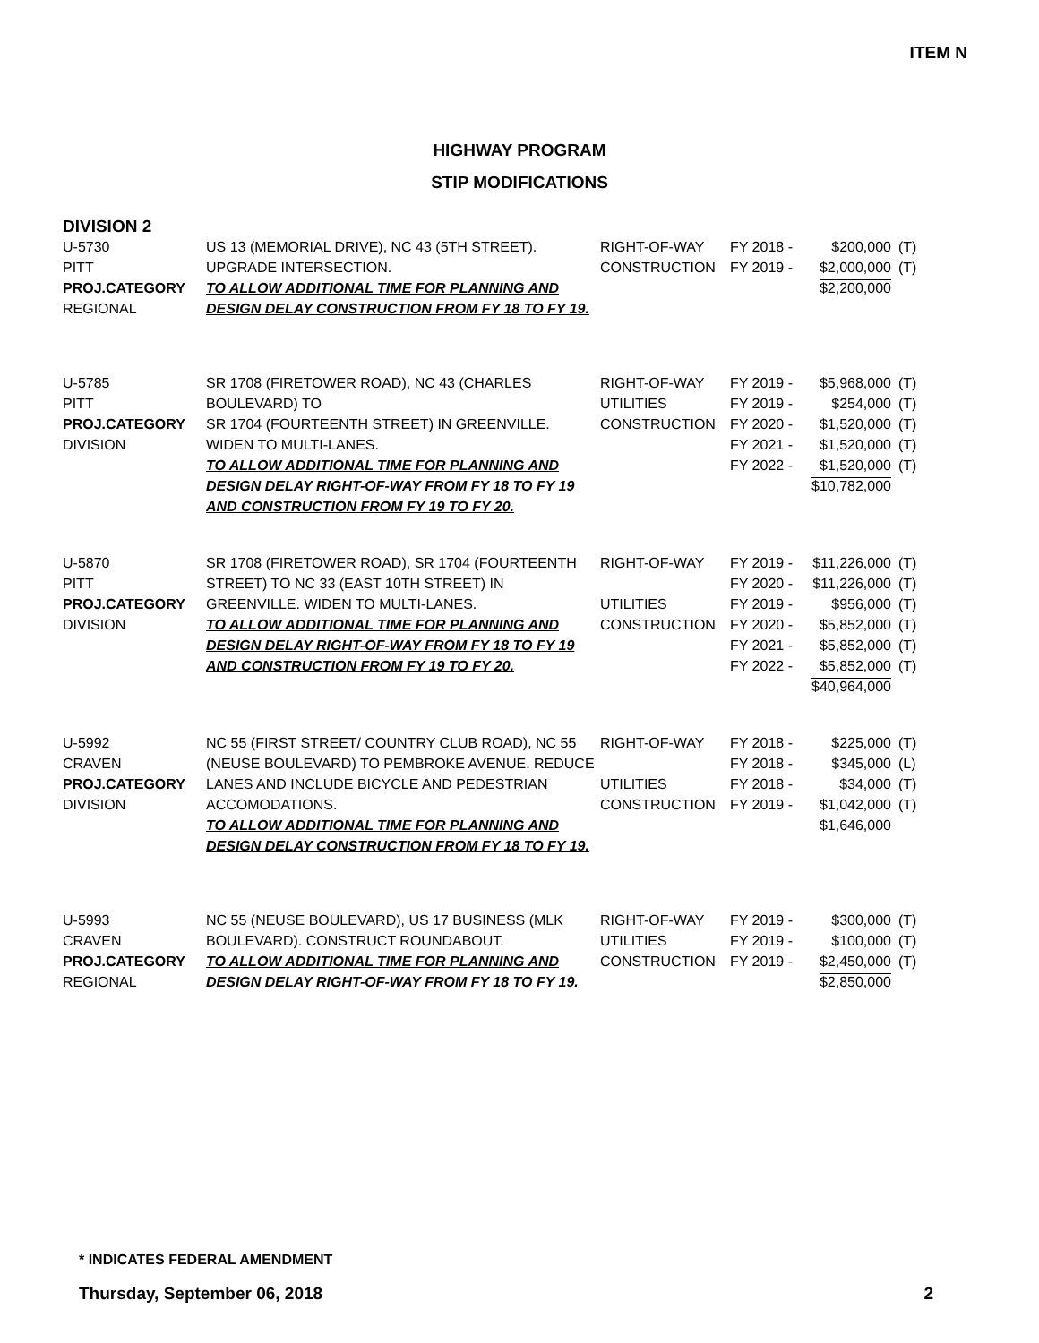ITEM N
HIGHWAY PROGRAM
STIP MODIFICATIONS
DIVISION 2
| U-5730 PITT PROJ.CATEGORY REGIONAL | US 13 (MEMORIAL DRIVE), NC 43 (5TH STREET). UPGRADE INTERSECTION. TO ALLOW ADDITIONAL TIME FOR PLANNING AND DESIGN DELAY CONSTRUCTION FROM FY 18 TO FY 19. | RIGHT-OF-WAY CONSTRUCTION | FY 2018 - FY 2019 - | $200,000 $2,000,000 $2,200,000 | (T) (T) |
| U-5785 PITT PROJ.CATEGORY DIVISION | SR 1708 (FIRETOWER ROAD), NC 43 (CHARLES BOULEVARD) TO SR 1704 (FOURTEENTH STREET) IN GREENVILLE. WIDEN TO MULTI-LANES. TO ALLOW ADDITIONAL TIME FOR PLANNING AND DESIGN DELAY RIGHT-OF-WAY FROM FY 18 TO FY 19 AND CONSTRUCTION FROM FY 19 TO FY 20. | RIGHT-OF-WAY UTILITIES CONSTRUCTION | FY 2019 - FY 2019 - FY 2020 - FY 2021 - FY 2022 - | $5,968,000 $254,000 $1,520,000 $1,520,000 $1,520,000 $10,782,000 | (T) (T) (T) (T) (T) |
| U-5870 PITT PROJ.CATEGORY DIVISION | SR 1708 (FIRETOWER ROAD), SR 1704 (FOURTEENTH STREET) TO NC 33 (EAST 10TH STREET) IN GREENVILLE. WIDEN TO MULTI-LANES. TO ALLOW ADDITIONAL TIME FOR PLANNING AND DESIGN DELAY RIGHT-OF-WAY FROM FY 18 TO FY 19 AND CONSTRUCTION FROM FY 19 TO FY 20. | RIGHT-OF-WAY UTILITIES CONSTRUCTION | FY 2019 - FY 2020 - FY 2019 - FY 2020 - FY 2021 - FY 2022 - | $11,226,000 $11,226,000 $956,000 $5,852,000 $5,852,000 $5,852,000 $40,964,000 | (T) (T) (T) (T) (T) (T) |
| U-5992 CRAVEN PROJ.CATEGORY DIVISION | NC 55 (FIRST STREET/ COUNTRY CLUB ROAD), NC 55 (NEUSE BOULEVARD) TO PEMBROKE AVENUE. REDUCE LANES AND INCLUDE BICYCLE AND PEDESTRIAN ACCOMODATIONS. TO ALLOW ADDITIONAL TIME FOR PLANNING AND DESIGN DELAY CONSTRUCTION FROM FY 18 TO FY 19. | RIGHT-OF-WAY UTILITIES CONSTRUCTION | FY 2018 - FY 2018 - FY 2018 - FY 2019 - | $225,000 $345,000 $34,000 $1,042,000 $1,646,000 | (T) (L) (T) (T) |
| U-5993 CRAVEN PROJ.CATEGORY REGIONAL | NC 55 (NEUSE BOULEVARD), US 17 BUSINESS (MLK BOULEVARD). CONSTRUCT ROUNDABOUT. TO ALLOW ADDITIONAL TIME FOR PLANNING AND DESIGN DELAY RIGHT-OF-WAY FROM FY 18 TO FY 19. | RIGHT-OF-WAY UTILITIES CONSTRUCTION | FY 2019 - FY 2019 - FY 2019 - | $300,000 $100,000 $2,450,000 $2,850,000 | (T) (T) (T) |
* INDICATES FEDERAL AMENDMENT
Thursday, September 06, 2018 2